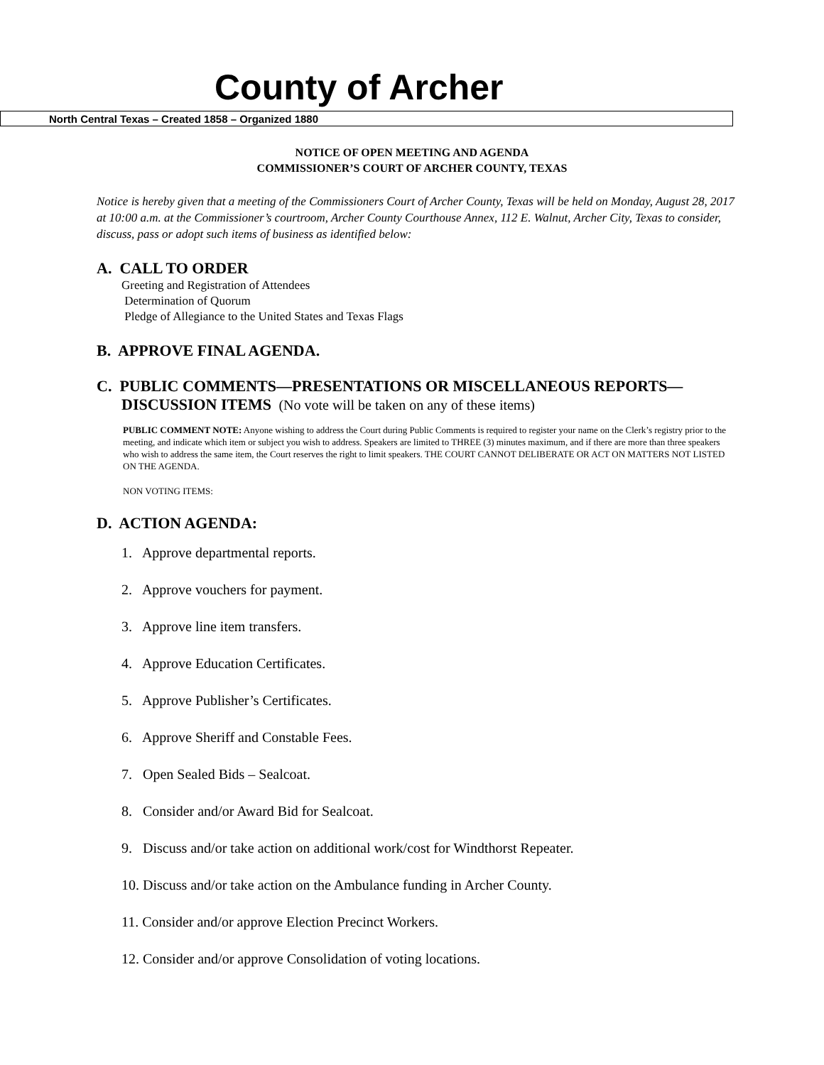County of Archer
North Central Texas – Created 1858 – Organized 1880
NOTICE OF OPEN MEETING AND AGENDA
COMMISSIONER’S COURT OF ARCHER COUNTY, TEXAS
Notice is hereby given that a meeting of the Commissioners Court of Archer County, Texas will be held on Monday, August 28, 2017 at 10:00 a.m. at the Commissioner’s courtroom, Archer County Courthouse Annex, 112 E. Walnut, Archer City, Texas to consider, discuss, pass or adopt such items of business as identified below:
A. CALL TO ORDER
Greeting and Registration of Attendees
Determination of Quorum
Pledge of Allegiance to the United States and Texas Flags
B. APPROVE FINAL AGENDA.
C. PUBLIC COMMENTS—PRESENTATIONS OR MISCELLANEOUS REPORTS—
DISCUSSION ITEMS (No vote will be taken on any of these items)
PUBLIC COMMENT NOTE: Anyone wishing to address the Court during Public Comments is required to register your name on the Clerk’s registry prior to the meeting, and indicate which item or subject you wish to address. Speakers are limited to THREE (3) minutes maximum, and if there are more than three speakers who wish to address the same item, the Court reserves the right to limit speakers. THE COURT CANNOT DELIBERATE OR ACT ON MATTERS NOT LISTED ON THE AGENDA.
NON VOTING ITEMS:
D. ACTION AGENDA:
1. Approve departmental reports.
2. Approve vouchers for payment.
3. Approve line item transfers.
4. Approve Education Certificates.
5. Approve Publisher’s Certificates.
6. Approve Sheriff and Constable Fees.
7. Open Sealed Bids – Sealcoat.
8. Consider and/or Award Bid for Sealcoat.
9. Discuss and/or take action on additional work/cost for Windthorst Repeater.
10. Discuss and/or take action on the Ambulance funding in Archer County.
11. Consider and/or approve Election Precinct Workers.
12. Consider and/or approve Consolidation of voting locations.